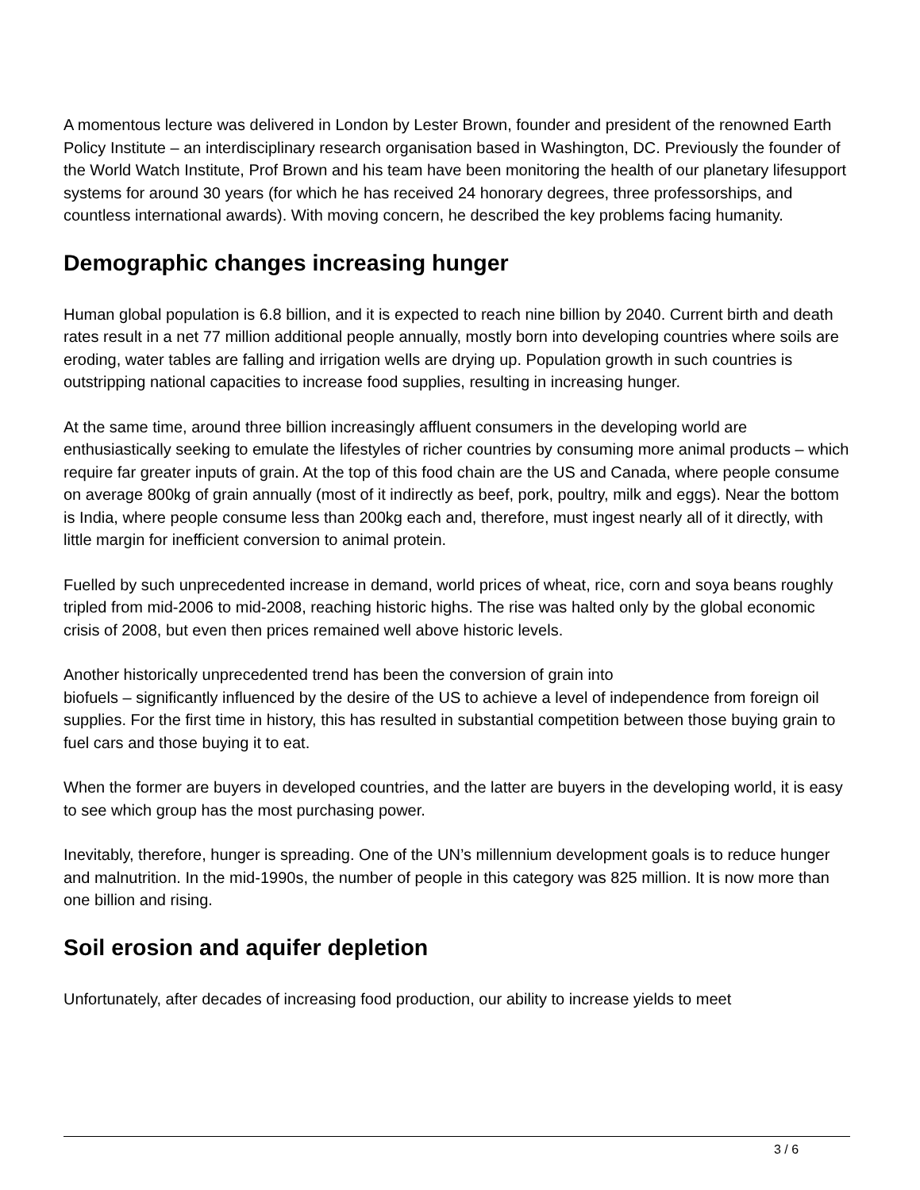A momentous lecture was delivered in London by Lester Brown, founder and president of the renowned Earth Policy Institute – an interdisciplinary research organisation based in Washington, DC. Previously the founder of the World Watch Institute, Prof Brown and his team have been monitoring the health of our planetary lifesupport systems for around 30 years (for which he has received 24 honorary degrees, three professorships, and countless international awards). With moving concern, he described the key problems facing humanity.
Demographic changes increasing hunger
Human global population is 6.8 billion, and it is expected to reach nine billion by 2040. Current birth and death rates result in a net 77 million additional people annually, mostly born into developing countries where soils are eroding, water tables are falling and irrigation wells are drying up. Population growth in such countries is outstripping national capacities to increase food supplies, resulting in increasing hunger.
At the same time, around three billion increasingly affluent consumers in the developing world are enthusiastically seeking to emulate the lifestyles of richer countries by consuming more animal products – which require far greater inputs of grain. At the top of this food chain are the US and Canada, where people consume on average 800kg of grain annually (most of it indirectly as beef, pork, poultry, milk and eggs). Near the bottom is India, where people consume less than 200kg each and, therefore, must ingest nearly all of it directly, with little margin for inefficient conversion to animal protein.
Fuelled by such unprecedented increase in demand, world prices of wheat, rice, corn and soya beans roughly tripled from mid-2006 to mid-2008, reaching historic highs. The rise was halted only by the global economic crisis of 2008, but even then prices remained well above historic levels.
Another historically unprecedented trend has been the conversion of grain into
biofuels – significantly influenced by the desire of the US to achieve a level of independence from foreign oil supplies. For the first time in history, this has resulted in substantial competition between those buying grain to fuel cars and those buying it to eat.
When the former are buyers in developed countries, and the latter are buyers in the developing world, it is easy to see which group has the most purchasing power.
Inevitably, therefore, hunger is spreading. One of the UN’s millennium development goals is to reduce hunger and malnutrition. In the mid-1990s, the number of people in this category was 825 million. It is now more than one billion and rising.
Soil erosion and aquifer depletion
Unfortunately, after decades of increasing food production, our ability to increase yields to meet
3 / 6